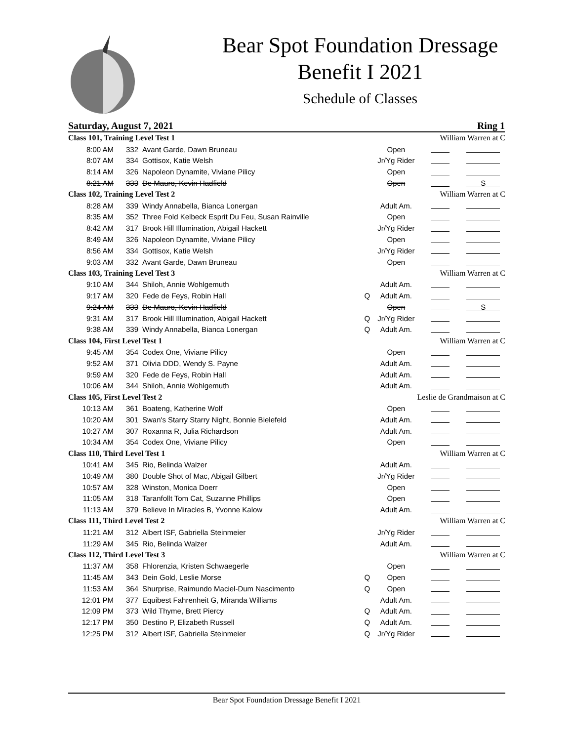Bear Spot Foundation Dressage
Benefit I 2021
Schedule of Classes
Saturday, August 7, 2021 Ring 1
| Class 101, Training Level Test 1 | | | | | William Warren at C | |
| 8:00 AM | 332 | Avant Garde, Dawn Bruneau | | Open | | |
| 8:07 AM | 334 | Gottisox, Katie Welsh | | Jr/Yg Rider | | |
| 8:14 AM | 326 | Napoleon Dynamite, Viviane Pilicy | | Open | | |
| 8:21 AM | 333 | De Mauro, Kevin Hadfield | | Open | | S |
| Class 102, Training Level Test 2 | | | | | William Warren at C | |
| 8:28 AM | 339 | Windy Annabella, Bianca Lonergan | | Adult Am. | | |
| 8:35 AM | 352 | Three Fold Kelbeck Esprit Du Feu, Susan Rainville | | Open | | |
| 8:42 AM | 317 | Brook Hill Illumination, Abigail Hackett | | Jr/Yg Rider | | |
| 8:49 AM | 326 | Napoleon Dynamite, Viviane Pilicy | | Open | | |
| 8:56 AM | 334 | Gottisox, Katie Welsh | | Jr/Yg Rider | | |
| 9:03 AM | 332 | Avant Garde, Dawn Bruneau | | Open | | |
| Class 103, Training Level Test 3 | | | | | William Warren at C | |
| 9:10 AM | 344 | Shiloh, Annie Wohlgemuth | | Adult Am. | | |
| 9:17 AM | 320 | Fede de Feys, Robin Hall | Q | Adult Am. | | |
| 9:24 AM | 333 | De Mauro, Kevin Hadfield | | Open | | S |
| 9:31 AM | 317 | Brook Hill Illumination, Abigail Hackett | Q | Jr/Yg Rider | | |
| 9:38 AM | 339 | Windy Annabella, Bianca Lonergan | Q | Adult Am. | | |
| Class 104, First Level Test 1 | | | | | William Warren at C | |
| 9:45 AM | 354 | Codex One, Viviane Pilicy | | Open | | |
| 9:52 AM | 371 | Olivia DDD, Wendy S. Payne | | Adult Am. | | |
| 9:59 AM | 320 | Fede de Feys, Robin Hall | | Adult Am. | | |
| 10:06 AM | 344 | Shiloh, Annie Wohlgemuth | | Adult Am. | | |
| Class 105, First Level Test 2 | | | | | Leslie de Grandmaison at C | |
| 10:13 AM | 361 | Boateng, Katherine Wolf | | Open | | |
| 10:20 AM | 301 | Swan's Starry Starry Night, Bonnie Bielefeld | | Adult Am. | | |
| 10:27 AM | 307 | Roxanna R, Julia Richardson | | Adult Am. | | |
| 10:34 AM | 354 | Codex One, Viviane Pilicy | | Open | | |
| Class 110, Third Level Test 1 | | | | | William Warren at C | |
| 10:41 AM | 345 | Rio, Belinda Walzer | | Adult Am. | | |
| 10:49 AM | 380 | Double Shot of Mac, Abigail Gilbert | | Jr/Yg Rider | | |
| 10:57 AM | 328 | Winston, Monica Doerr | | Open | | |
| 11:05 AM | 318 | Taranfollt Tom Cat, Suzanne Phillips | | Open | | |
| 11:13 AM | 379 | Believe In Miracles B, Yvonne Kalow | | Adult Am. | | |
| Class 111, Third Level Test 2 | | | | | William Warren at C | |
| 11:21 AM | 312 | Albert ISF, Gabriella Steinmeier | | Jr/Yg Rider | | |
| 11:29 AM | 345 | Rio, Belinda Walzer | | Adult Am. | | |
| Class 112, Third Level Test 3 | | | | | William Warren at C | |
| 11:37 AM | 358 | Fhlorenzia, Kristen Schwaegerle | | Open | | |
| 11:45 AM | 343 | Dein Gold, Leslie Morse | Q | Open | | |
| 11:53 AM | 364 | Shurprise, Raimundo Maciel-Dum Nascimento | Q | Open | | |
| 12:01 PM | 377 | Equibest Fahrenheit G, Miranda Williams | | Adult Am. | | |
| 12:09 PM | 373 | Wild Thyme, Brett Piercy | Q | Adult Am. | | |
| 12:17 PM | 350 | Destino P, Elizabeth Russell | Q | Adult Am. | | |
| 12:25 PM | 312 | Albert ISF, Gabriella Steinmeier | Q | Jr/Yg Rider | | |
Bear Spot Foundation Dressage Benefit I 2021